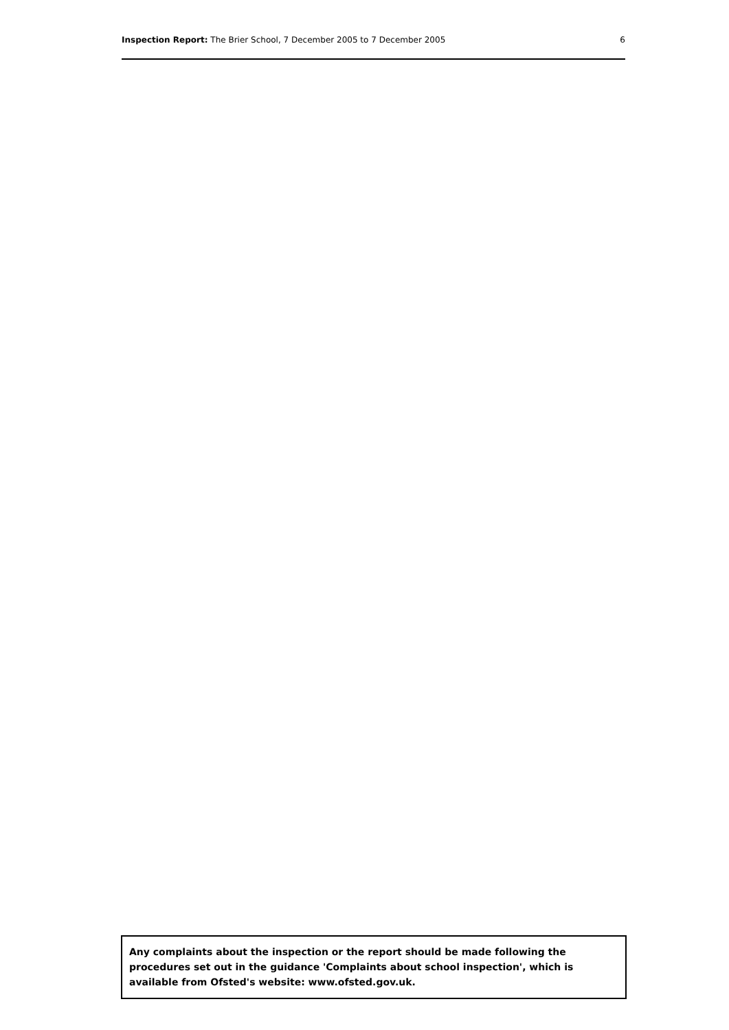Inspection Report: The Brier School, 7 December 2005 to 7 December 2005 6
Any complaints about the inspection or the report should be made following the procedures set out in the guidance 'Complaints about school inspection', which is available from Ofsted's website: www.ofsted.gov.uk.